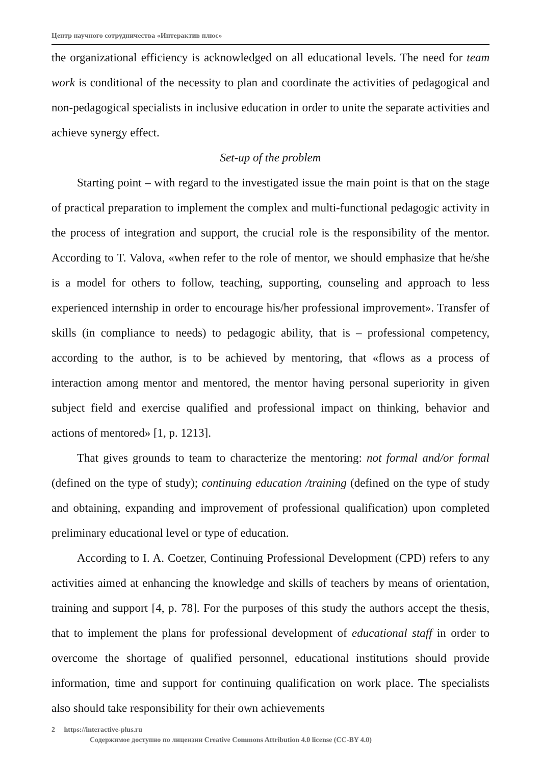Центр научного сотрудничества «Интерактив плюс»
the organizational efficiency is acknowledged on all educational levels. The need for team work is conditional of the necessity to plan and coordinate the activities of pedagogical and non-pedagogical specialists in inclusive education in order to unite the separate activities and achieve synergy effect.
Set-up of the problem
Starting point – with regard to the investigated issue the main point is that on the stage of practical preparation to implement the complex and multi-functional pedagogic activity in the process of integration and support, the crucial role is the responsibility of the mentor. According to T. Valova, «when refer to the role of mentor, we should emphasize that he/she is a model for others to follow, teaching, supporting, counseling and approach to less experienced internship in order to encourage his/her professional improvement». Transfer of skills (in compliance to needs) to pedagogic ability, that is – professional competency, according to the author, is to be achieved by mentoring, that «flows as a process of interaction among mentor and mentored, the mentor having personal superiority in given subject field and exercise qualified and professional impact on thinking, behavior and actions of mentored» [1, p. 1213].
That gives grounds to team to characterize the mentoring: not formal and/or formal (defined on the type of study); continuing education /training (defined on the type of study and obtaining, expanding and improvement of professional qualification) upon completed preliminary educational level or type of education.
According to I. A. Coetzer, Continuing Professional Development (CPD) refers to any activities aimed at enhancing the knowledge and skills of teachers by means of orientation, training and support [4, p. 78]. For the purposes of this study the authors accept the thesis, that to implement the plans for professional development of educational staff in order to overcome the shortage of qualified personnel, educational institutions should provide information, time and support for continuing qualification on work place. The specialists also should take responsibility for their own achievements
2 https://interactive-plus.ru
Содержимое доступно по лицензии Creative Commons Attribution 4.0 license (CC-BY 4.0)